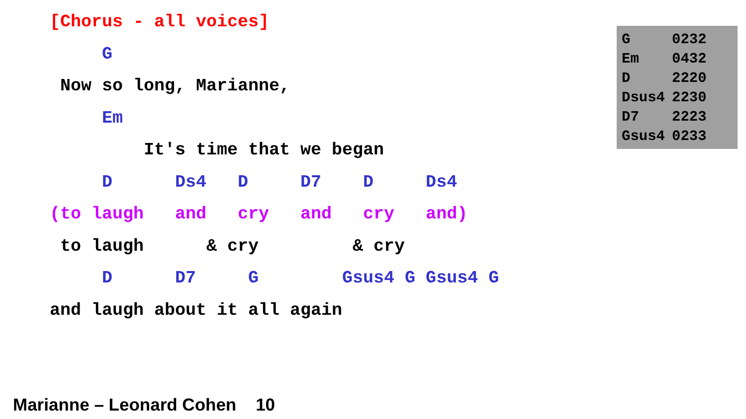[Chorus - all voices]
     G
 Now so long, Marianne,
     Em
         It's time that we began
     D      Ds4   D     D7    D     Ds4
(to laugh   and   cry   and   cry   and)
 to laugh      & cry         & cry
     D      D7     G        Gsus4 G Gsus4 G
and laugh about it all again
| G | 0232 |
| Em | 0432 |
| D | 2220 |
| Dsus4 | 2230 |
| D7 | 2223 |
| Gsus4 | 0233 |
Marianne – Leonard Cohen 10